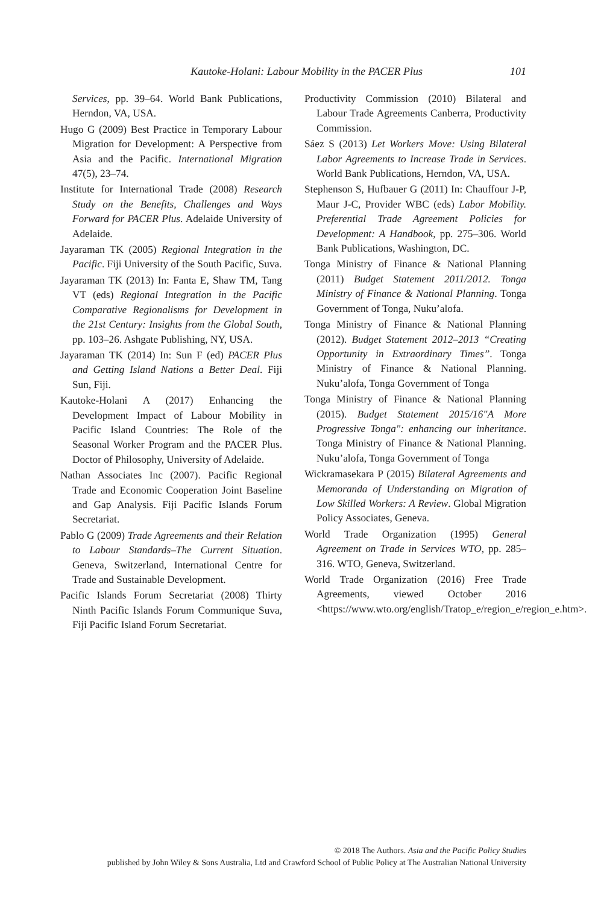Kautoke-Holani: Labour Mobility in the PACER Plus 101
Services, pp. 39–64. World Bank Publications, Herndon, VA, USA.
Hugo G (2009) Best Practice in Temporary Labour Migration for Development: A Perspective from Asia and the Pacific. International Migration 47(5), 23–74.
Institute for International Trade (2008) Research Study on the Benefits, Challenges and Ways Forward for PACER Plus. Adelaide University of Adelaide.
Jayaraman TK (2005) Regional Integration in the Pacific. Fiji University of the South Pacific, Suva.
Jayaraman TK (2013) In: Fanta E, Shaw TM, Tang VT (eds) Regional Integration in the Pacific Comparative Regionalisms for Development in the 21st Century: Insights from the Global South, pp. 103–26. Ashgate Publishing, NY, USA.
Jayaraman TK (2014) In: Sun F (ed) PACER Plus and Getting Island Nations a Better Deal. Fiji Sun, Fiji.
Kautoke-Holani A (2017) Enhancing the Development Impact of Labour Mobility in Pacific Island Countries: The Role of the Seasonal Worker Program and the PACER Plus. Doctor of Philosophy, University of Adelaide.
Nathan Associates Inc (2007). Pacific Regional Trade and Economic Cooperation Joint Baseline and Gap Analysis. Fiji Pacific Islands Forum Secretariat.
Pablo G (2009) Trade Agreements and their Relation to Labour Standards–The Current Situation. Geneva, Switzerland, International Centre for Trade and Sustainable Development.
Pacific Islands Forum Secretariat (2008) Thirty Ninth Pacific Islands Forum Communique Suva, Fiji Pacific Island Forum Secretariat.
Productivity Commission (2010) Bilateral and Labour Trade Agreements Canberra, Productivity Commission.
Sáez S (2013) Let Workers Move: Using Bilateral Labor Agreements to Increase Trade in Services. World Bank Publications, Herndon, VA, USA.
Stephenson S, Hufbauer G (2011) In: Chauffour J-P, Maur J-C, Provider WBC (eds) Labor Mobility. Preferential Trade Agreement Policies for Development: A Handbook, pp. 275–306. World Bank Publications, Washington, DC.
Tonga Ministry of Finance & National Planning (2011) Budget Statement 2011/2012. Tonga Ministry of Finance & National Planning. Tonga Government of Tonga, Nuku’alofa.
Tonga Ministry of Finance & National Planning (2012). Budget Statement 2012–2013 “Creating Opportunity in Extraordinary Times”. Tonga Ministry of Finance & National Planning. Nuku’alofa, Tonga Government of Tonga
Tonga Ministry of Finance & National Planning (2015). Budget Statement 2015/16"A More Progressive Tonga": enhancing our inheritance. Tonga Ministry of Finance & National Planning. Nuku’alofa, Tonga Government of Tonga
Wickramasekara P (2015) Bilateral Agreements and Memoranda of Understanding on Migration of Low Skilled Workers: A Review. Global Migration Policy Associates, Geneva.
World Trade Organization (1995) General Agreement on Trade in Services WTO, pp. 285–316. WTO, Geneva, Switzerland.
World Trade Organization (2016) Free Trade Agreements, viewed October 2016 <https://www.wto.org/english/Tratop_e/region_e/region_e.htm>.
© 2018 The Authors. Asia and the Pacific Policy Studies
published by John Wiley & Sons Australia, Ltd and Crawford School of Public Policy at The Australian National University